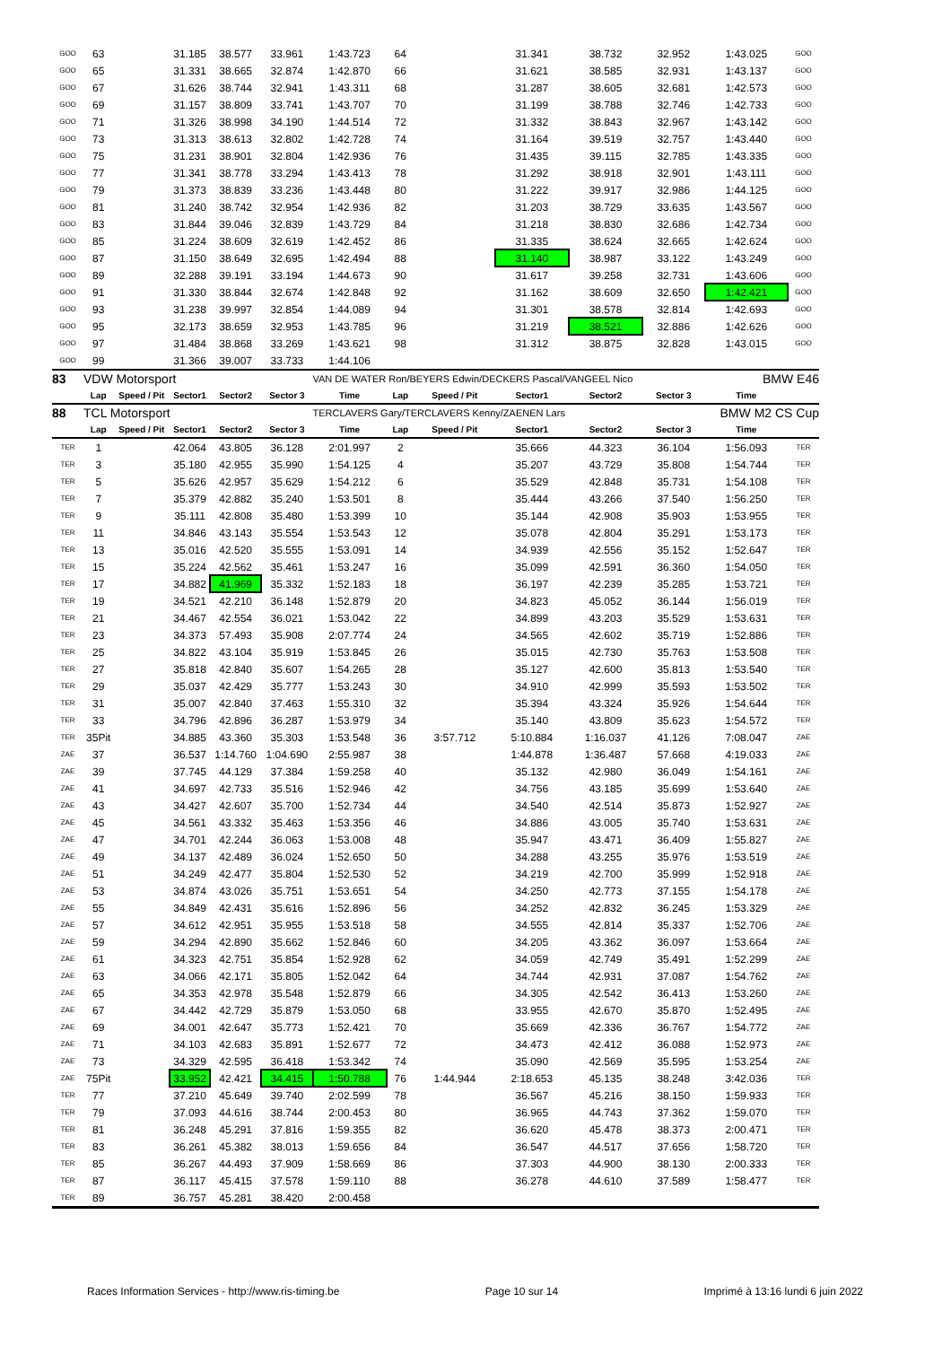| GOO | 63 | | 31.185 | 38.577 | 33.961 | 1:43.723 | 64 | | 31.341 | 38.732 | 32.952 | 1:43.025 | GOO |
| GOO | 65 | | 31.331 | 38.665 | 32.874 | 1:42.870 | 66 | | 31.621 | 38.585 | 32.931 | 1:43.137 | GOO |
| GOO | 67 | | 31.626 | 38.744 | 32.941 | 1:43.311 | 68 | | 31.287 | 38.605 | 32.681 | 1:42.573 | GOO |
| GOO | 69 | | 31.157 | 38.809 | 33.741 | 1:43.707 | 70 | | 31.199 | 38.788 | 32.746 | 1:42.733 | GOO |
| GOO | 71 | | 31.326 | 38.998 | 34.190 | 1:44.514 | 72 | | 31.332 | 38.843 | 32.967 | 1:43.142 | GOO |
| GOO | 73 | | 31.313 | 38.613 | 32.802 | 1:42.728 | 74 | | 31.164 | 39.519 | 32.757 | 1:43.440 | GOO |
| GOO | 75 | | 31.231 | 38.901 | 32.804 | 1:42.936 | 76 | | 31.435 | 39.115 | 32.785 | 1:43.335 | GOO |
| GOO | 77 | | 31.341 | 38.778 | 33.294 | 1:43.413 | 78 | | 31.292 | 38.918 | 32.901 | 1:43.111 | GOO |
| GOO | 79 | | 31.373 | 38.839 | 33.236 | 1:43.448 | 80 | | 31.222 | 39.917 | 32.986 | 1:44.125 | GOO |
| GOO | 81 | | 31.240 | 38.742 | 32.954 | 1:42.936 | 82 | | 31.203 | 38.729 | 33.635 | 1:43.567 | GOO |
| GOO | 83 | | 31.844 | 39.046 | 32.839 | 1:43.729 | 84 | | 31.218 | 38.830 | 32.686 | 1:42.734 | GOO |
| GOO | 85 | | 31.224 | 38.609 | 32.619 | 1:42.452 | 86 | | 31.335 | 38.624 | 32.665 | 1:42.624 | GOO |
| GOO | 87 | | 31.150 | 38.649 | 32.695 | 1:42.494 | 88 | | 31.140 | 38.987 | 33.122 | 1:43.249 | GOO |
| GOO | 89 | | 32.288 | 39.191 | 33.194 | 1:44.673 | 90 | | 31.617 | 39.258 | 32.731 | 1:43.606 | GOO |
| GOO | 91 | | 31.330 | 38.844 | 32.674 | 1:42.848 | 92 | | 31.162 | 38.609 | 32.650 | 1:42.421 | GOO |
| GOO | 93 | | 31.238 | 39.997 | 32.854 | 1:44.089 | 94 | | 31.301 | 38.578 | 32.814 | 1:42.693 | GOO |
| GOO | 95 | | 32.173 | 38.659 | 32.953 | 1:43.785 | 96 | | 31.219 | 38.521 | 32.886 | 1:42.626 | GOO |
| GOO | 97 | | 31.484 | 38.868 | 33.269 | 1:43.621 | 98 | | 31.312 | 38.875 | 32.828 | 1:43.015 | GOO |
| GOO | 99 | | 31.366 | 39.007 | 33.733 | 1:44.106 | | | | | | | |
| 83 | VDW Motorsport | | | | | VAN DE WATER Ron/BEYERS Edwin/DECKERS Pascal/VANGEEL Nico | | | | | | BMW E46 | |
| | Lap | Speed / Pit | Sector1 | Sector2 | Sector 3 | Time | Lap | Speed / Pit | Sector1 | Sector2 | Sector 3 | Time | |
| 88 | TCL Motorsport | | | | | TERCLAVERS Gary/TERCLAVERS Kenny/ZAENEN Lars | | | | | | BMW M2 CS Cup | |
| | Lap | Speed / Pit | Sector1 | Sector2 | Sector 3 | Time | Lap | Speed / Pit | Sector1 | Sector2 | Sector 3 | Time | |
| TER | 1 | | 42.064 | 43.805 | 36.128 | 2:01.997 | 2 | | 35.666 | 44.323 | 36.104 | 1:56.093 | TER |
| TER | 3 | | 35.180 | 42.955 | 35.990 | 1:54.125 | 4 | | 35.207 | 43.729 | 35.808 | 1:54.744 | TER |
| TER | 5 | | 35.626 | 42.957 | 35.629 | 1:54.212 | 6 | | 35.529 | 42.848 | 35.731 | 1:54.108 | TER |
| TER | 7 | | 35.379 | 42.882 | 35.240 | 1:53.501 | 8 | | 35.444 | 43.266 | 37.540 | 1:56.250 | TER |
| TER | 9 | | 35.111 | 42.808 | 35.480 | 1:53.399 | 10 | | 35.144 | 42.908 | 35.903 | 1:53.955 | TER |
| TER | 11 | | 34.846 | 43.143 | 35.554 | 1:53.543 | 12 | | 35.078 | 42.804 | 35.291 | 1:53.173 | TER |
| TER | 13 | | 35.016 | 42.520 | 35.555 | 1:53.091 | 14 | | 34.939 | 42.556 | 35.152 | 1:52.647 | TER |
| TER | 15 | | 35.224 | 42.562 | 35.461 | 1:53.247 | 16 | | 35.099 | 42.591 | 36.360 | 1:54.050 | TER |
| TER | 17 | | 34.882 | 41.969 | 35.332 | 1:52.183 | 18 | | 36.197 | 42.239 | 35.285 | 1:53.721 | TER |
| TER | 19 | | 34.521 | 42.210 | 36.148 | 1:52.879 | 20 | | 34.823 | 45.052 | 36.144 | 1:56.019 | TER |
| TER | 21 | | 34.467 | 42.554 | 36.021 | 1:53.042 | 22 | | 34.899 | 43.203 | 35.529 | 1:53.631 | TER |
| TER | 23 | | 34.373 | 57.493 | 35.908 | 2:07.774 | 24 | | 34.565 | 42.602 | 35.719 | 1:52.886 | TER |
| TER | 25 | | 34.822 | 43.104 | 35.919 | 1:53.845 | 26 | | 35.015 | 42.730 | 35.763 | 1:53.508 | TER |
| TER | 27 | | 35.818 | 42.840 | 35.607 | 1:54.265 | 28 | | 35.127 | 42.600 | 35.813 | 1:53.540 | TER |
| TER | 29 | | 35.037 | 42.429 | 35.777 | 1:53.243 | 30 | | 34.910 | 42.999 | 35.593 | 1:53.502 | TER |
| TER | 31 | | 35.007 | 42.840 | 37.463 | 1:55.310 | 32 | | 35.394 | 43.324 | 35.926 | 1:54.644 | TER |
| TER | 33 | | 34.796 | 42.896 | 36.287 | 1:53.979 | 34 | | 35.140 | 43.809 | 35.623 | 1:54.572 | TER |
| TER | 35Pit | | 34.885 | 43.360 | 35.303 | 1:53.548 | 36 | 3:57.712 | 5:10.884 | 1:16.037 | 41.126 | 7:08.047 | ZAE |
| ZAE | 37 | | 36.537 | 1:14.760 | 1:04.690 | 2:55.987 | 38 | | 1:44.878 | 1:36.487 | 57.668 | 4:19.033 | ZAE |
| ZAE | 39 | | 37.745 | 44.129 | 37.384 | 1:59.258 | 40 | | 35.132 | 42.980 | 36.049 | 1:54.161 | ZAE |
| ZAE | 41 | | 34.697 | 42.733 | 35.516 | 1:52.946 | 42 | | 34.756 | 43.185 | 35.699 | 1:53.640 | ZAE |
| ZAE | 43 | | 34.427 | 42.607 | 35.700 | 1:52.734 | 44 | | 34.540 | 42.514 | 35.873 | 1:52.927 | ZAE |
| ZAE | 45 | | 34.561 | 43.332 | 35.463 | 1:53.356 | 46 | | 34.886 | 43.005 | 35.740 | 1:53.631 | ZAE |
| ZAE | 47 | | 34.701 | 42.244 | 36.063 | 1:53.008 | 48 | | 35.947 | 43.471 | 36.409 | 1:55.827 | ZAE |
| ZAE | 49 | | 34.137 | 42.489 | 36.024 | 1:52.650 | 50 | | 34.288 | 43.255 | 35.976 | 1:53.519 | ZAE |
| ZAE | 51 | | 34.249 | 42.477 | 35.804 | 1:52.530 | 52 | | 34.219 | 42.700 | 35.999 | 1:52.918 | ZAE |
| ZAE | 53 | | 34.874 | 43.026 | 35.751 | 1:53.651 | 54 | | 34.250 | 42.773 | 37.155 | 1:54.178 | ZAE |
| ZAE | 55 | | 34.849 | 42.431 | 35.616 | 1:52.896 | 56 | | 34.252 | 42.832 | 36.245 | 1:53.329 | ZAE |
| ZAE | 57 | | 34.612 | 42.951 | 35.955 | 1:53.518 | 58 | | 34.555 | 42.814 | 35.337 | 1:52.706 | ZAE |
| ZAE | 59 | | 34.294 | 42.890 | 35.662 | 1:52.846 | 60 | | 34.205 | 43.362 | 36.097 | 1:53.664 | ZAE |
| ZAE | 61 | | 34.323 | 42.751 | 35.854 | 1:52.928 | 62 | | 34.059 | 42.749 | 35.491 | 1:52.299 | ZAE |
| ZAE | 63 | | 34.066 | 42.171 | 35.805 | 1:52.042 | 64 | | 34.744 | 42.931 | 37.087 | 1:54.762 | ZAE |
| ZAE | 65 | | 34.353 | 42.978 | 35.548 | 1:52.879 | 66 | | 34.305 | 42.542 | 36.413 | 1:53.260 | ZAE |
| ZAE | 67 | | 34.442 | 42.729 | 35.879 | 1:53.050 | 68 | | 33.955 | 42.670 | 35.870 | 1:52.495 | ZAE |
| ZAE | 69 | | 34.001 | 42.647 | 35.773 | 1:52.421 | 70 | | 35.669 | 42.336 | 36.767 | 1:54.772 | ZAE |
| ZAE | 71 | | 34.103 | 42.683 | 35.891 | 1:52.677 | 72 | | 34.473 | 42.412 | 36.088 | 1:52.973 | ZAE |
| ZAE | 73 | | 34.329 | 42.595 | 36.418 | 1:53.342 | 74 | | 35.090 | 42.569 | 35.595 | 1:53.254 | ZAE |
| ZAE | 75Pit | | 33.952 | 42.421 | 34.415 | 1:50.788 | 76 | 1:44.944 | 2:18.653 | 45.135 | 38.248 | 3:42.036 | TER |
| TER | 77 | | 37.210 | 45.649 | 39.740 | 2:02.599 | 78 | | 36.567 | 45.216 | 38.150 | 1:59.933 | TER |
| TER | 79 | | 37.093 | 44.616 | 38.744 | 2:00.453 | 80 | | 36.965 | 44.743 | 37.362 | 1:59.070 | TER |
| TER | 81 | | 36.248 | 45.291 | 37.816 | 1:59.355 | 82 | | 36.620 | 45.478 | 38.373 | 2:00.471 | TER |
| TER | 83 | | 36.261 | 45.382 | 38.013 | 1:59.656 | 84 | | 36.547 | 44.517 | 37.656 | 1:58.720 | TER |
| TER | 85 | | 36.267 | 44.493 | 37.909 | 1:58.669 | 86 | | 37.303 | 44.900 | 38.130 | 2:00.333 | TER |
| TER | 87 | | 36.117 | 45.415 | 37.578 | 1:59.110 | 88 | | 36.278 | 44.610 | 37.589 | 1:58.477 | TER |
| TER | 89 | | 36.757 | 45.281 | 38.420 | 2:00.458 | | | | | | | |
Races Information Services - http://www.ris-timing.be Page 10 sur 14 Imprimé à 13:16 lundi 6 juin 2022